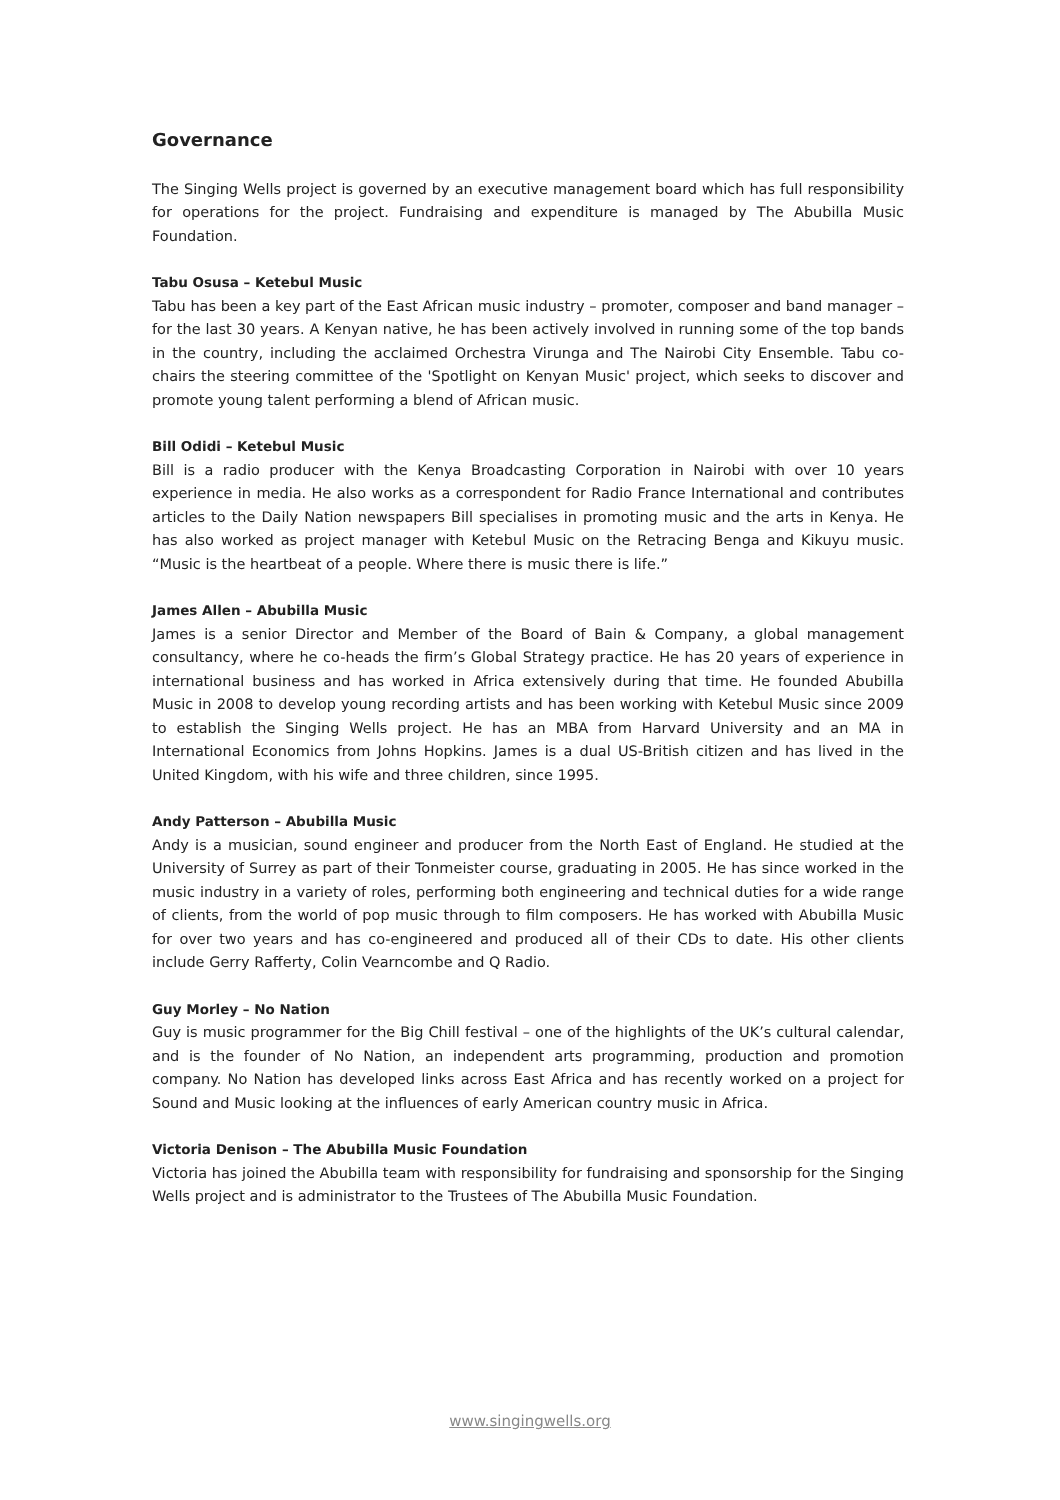Governance
The Singing Wells project is governed by an executive management board which has full responsibility for operations for the project. Fundraising and expenditure is managed by The Abubilla Music Foundation.
Tabu Osusa – Ketebul Music
Tabu has been a key part of the East African music industry – promoter, composer and band manager – for the last 30 years. A Kenyan native, he has been actively involved in running some of the top bands in the country, including the acclaimed Orchestra Virunga and The Nairobi City Ensemble. Tabu co-chairs the steering committee of the 'Spotlight on Kenyan Music' project, which seeks to discover and promote young talent performing a blend of African music.
Bill Odidi – Ketebul Music
Bill is a radio producer with the Kenya Broadcasting Corporation in Nairobi with over 10 years experience in media. He also works as a correspondent for Radio France International and contributes articles to the Daily Nation newspapers Bill specialises in promoting music and the arts in Kenya. He has also worked as project manager with Ketebul Music on the Retracing Benga and Kikuyu music. “Music is the heartbeat of a people. Where there is music there is life.”
James Allen – Abubilla Music
James is a senior Director and Member of the Board of Bain & Company, a global management consultancy, where he co-heads the firm’s Global Strategy practice. He has 20 years of experience in international business and has worked in Africa extensively during that time. He founded Abubilla Music in 2008 to develop young recording artists and has been working with Ketebul Music since 2009 to establish the Singing Wells project. He has an MBA from Harvard University and an MA in International Economics from Johns Hopkins. James is a dual US-British citizen and has lived in the United Kingdom, with his wife and three children, since 1995.
Andy Patterson – Abubilla Music
Andy is a musician, sound engineer and producer from the North East of England. He studied at the University of Surrey as part of their Tonmeister course, graduating in 2005. He has since worked in the music industry in a variety of roles, performing both engineering and technical duties for a wide range of clients, from the world of pop music through to film composers. He has worked with Abubilla Music for over two years and has co-engineered and produced all of their CDs to date. His other clients include Gerry Rafferty, Colin Vearncombe and Q Radio.
Guy Morley – No Nation
Guy is music programmer for the Big Chill festival – one of the highlights of the UK’s cultural calendar, and is the founder of No Nation, an independent arts programming, production and promotion company. No Nation has developed links across East Africa and has recently worked on a project for Sound and Music looking at the influences of early American country music in Africa.
Victoria Denison – The Abubilla Music Foundation
Victoria has joined the Abubilla team with responsibility for fundraising and sponsorship for the Singing Wells project and is administrator to the Trustees of The Abubilla Music Foundation.
www.singingwells.org